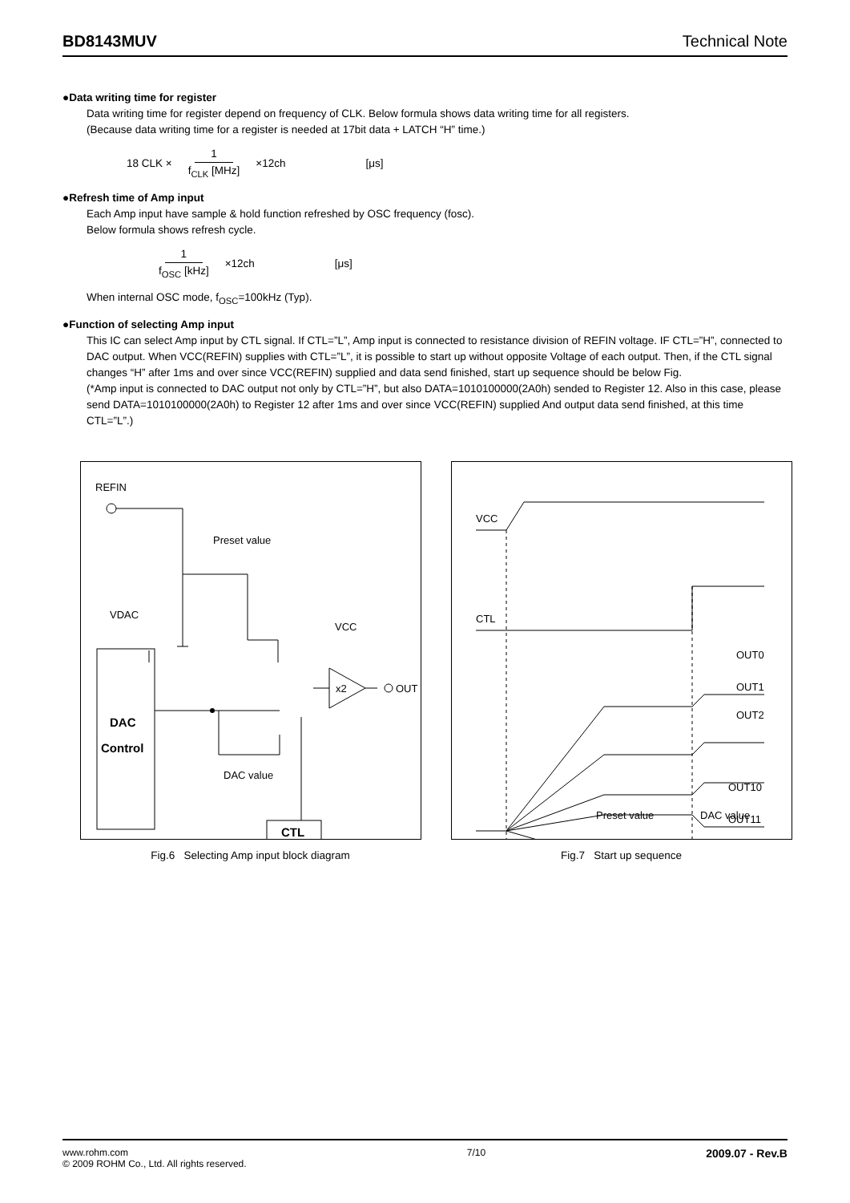BD8143MUV Technical Note
●Data writing time for register
Data writing time for register depend on frequency of CLK. Below formula shows data writing time for all registers.
(Because data writing time for a register is needed at 17bit data + LATCH “H” time.)
18 CLK × 1 f<sub>CLK</sub> [MHz] ×12ch [μs]
●Refresh time of Amp input
Each Amp input have sample & hold function refreshed by OSC frequency (fosc).
Below formula shows refresh cycle.
1 f<sub>OSC</sub> [kHz] ×12ch [μs]
When internal OSC mode, f<sub>OSC</sub>=100kHz (Typ).
●Function of selecting Amp input
This IC can select Amp input by CTL signal. If CTL=”L”, Amp input is connected to resistance division of REFIN voltage. IF CTL=”H”, connected to DAC output. When VCC(REFIN) supplies with CTL=”L”, it is possible to start up without opposite Voltage of each output. Then, if the CTL signal changes “H” after 1ms and over since VCC(REFIN) supplied and data send finished, start up sequence should be below Fig.
(*Amp input is connected to DAC output not only by CTL=”H”, but also DATA=1010100000(2A0h) sended to Register 12. Also in this case, please send DATA=1010100000(2A0h) to Register 12 after 1ms and over since VCC(REFIN) supplied And output data send finished, at this time CTL=”L”.)
REFIN
Preset value
VDAC
DAC
Control
DAC value
VCC
x2
OUT
CTL
Fig.6 Selecting Amp input block diagram
VCC
CTL
OUT0
OUT1
OUT2
OUT10
OUT11
Preset value
DAC value
Fig.7 Start up sequence
www.rohm.com
© 2009 ROHM Co., Ltd. All rights reserved.
7/10
2009.07 - Rev.B